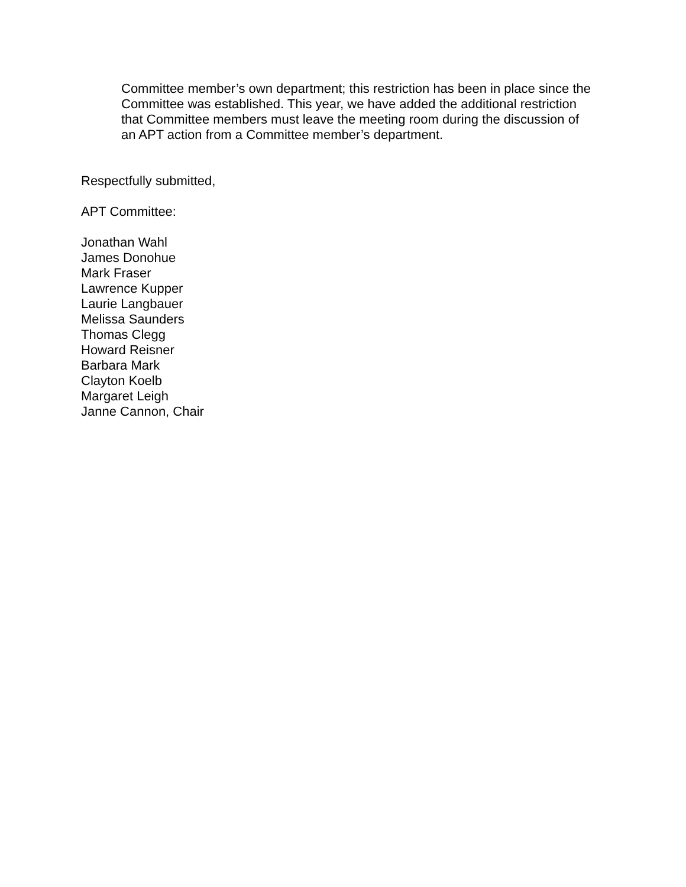Committee member’s own department; this restriction has been in place since the Committee was established. This year, we have added the additional restriction that Committee members must leave the meeting room during the discussion of an APT action from a Committee member’s department.
Respectfully submitted,
APT Committee:
Jonathan Wahl
James Donohue
Mark Fraser
Lawrence Kupper
Laurie Langbauer
Melissa Saunders
Thomas Clegg
Howard Reisner
Barbara Mark
Clayton Koelb
Margaret Leigh
Janne Cannon, Chair